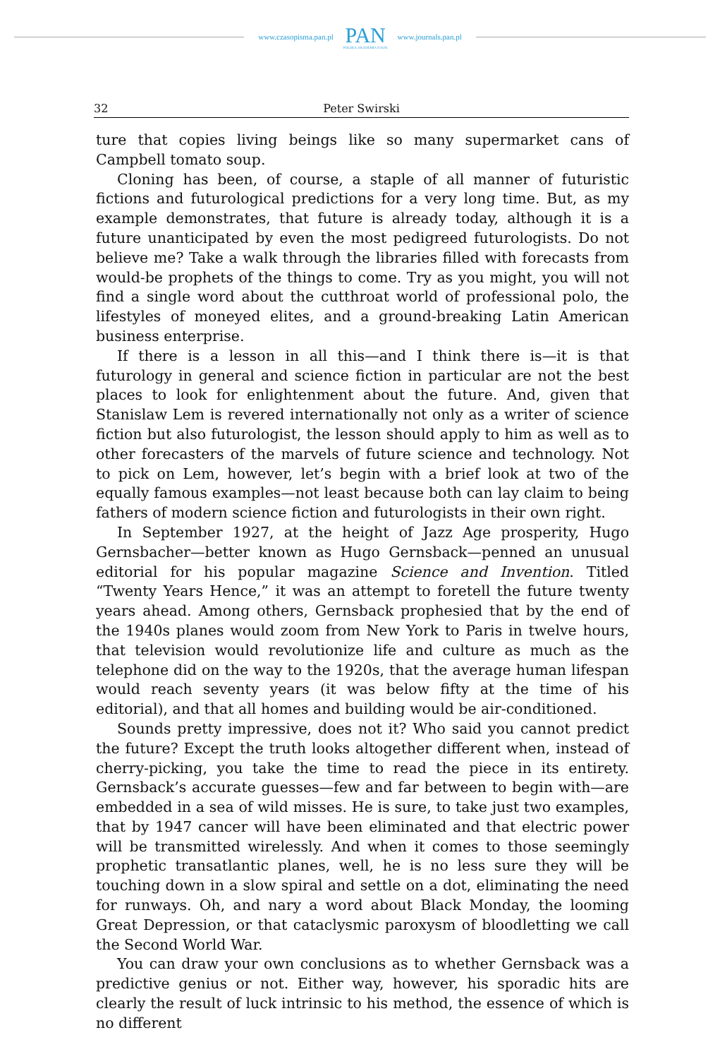www.czasopisma.pan.pl
PAN
POLSKA AKADEMIA NAUK
www.journals.pan.pl
32 Peter Swirski
ture that copies living beings like so many supermarket cans of Campbell tomato soup.
Cloning has been, of course, a staple of all manner of futuristic fictions and futurological predictions for a very long time. But, as my example demonstrates, that future is already today, although it is a future unanticipated by even the most pedigreed futurologists. Do not believe me? Take a walk through the libraries filled with forecasts from would-be prophets of the things to come. Try as you might, you will not find a single word about the cutthroat world of professional polo, the lifestyles of moneyed elites, and a ground-breaking Latin American business enterprise.
If there is a lesson in all this—and I think there is—it is that futurology in general and science fiction in particular are not the best places to look for enlightenment about the future. And, given that Stanislaw Lem is revered internationally not only as a writer of science fiction but also futurologist, the lesson should apply to him as well as to other forecasters of the marvels of future science and technology. Not to pick on Lem, however, let’s begin with a brief look at two of the equally famous examples—not least because both can lay claim to being fathers of modern science fiction and futurologists in their own right.
In September 1927, at the height of Jazz Age prosperity, Hugo Gernsbacher—better known as Hugo Gernsback—penned an unusual editorial for his popular magazine Science and Invention. Titled “Twenty Years Hence,” it was an attempt to foretell the future twenty years ahead. Among others, Gernsback prophesied that by the end of the 1940s planes would zoom from New York to Paris in twelve hours, that television would revolutionize life and culture as much as the telephone did on the way to the 1920s, that the average human lifespan would reach seventy years (it was below fifty at the time of his editorial), and that all homes and building would be air-conditioned.
Sounds pretty impressive, does not it? Who said you cannot predict the future? Except the truth looks altogether different when, instead of cherry-picking, you take the time to read the piece in its entirety. Gernsback’s accurate guesses—few and far between to begin with—are embedded in a sea of wild misses. He is sure, to take just two examples, that by 1947 cancer will have been eliminated and that electric power will be transmitted wirelessly. And when it comes to those seemingly prophetic transatlantic planes, well, he is no less sure they will be touching down in a slow spiral and settle on a dot, eliminating the need for runways. Oh, and nary a word about Black Monday, the looming Great Depression, or that cataclysmic paroxysm of bloodletting we call the Second World War.
You can draw your own conclusions as to whether Gernsback was a predictive genius or not. Either way, however, his sporadic hits are clearly the result of luck intrinsic to his method, the essence of which is no different